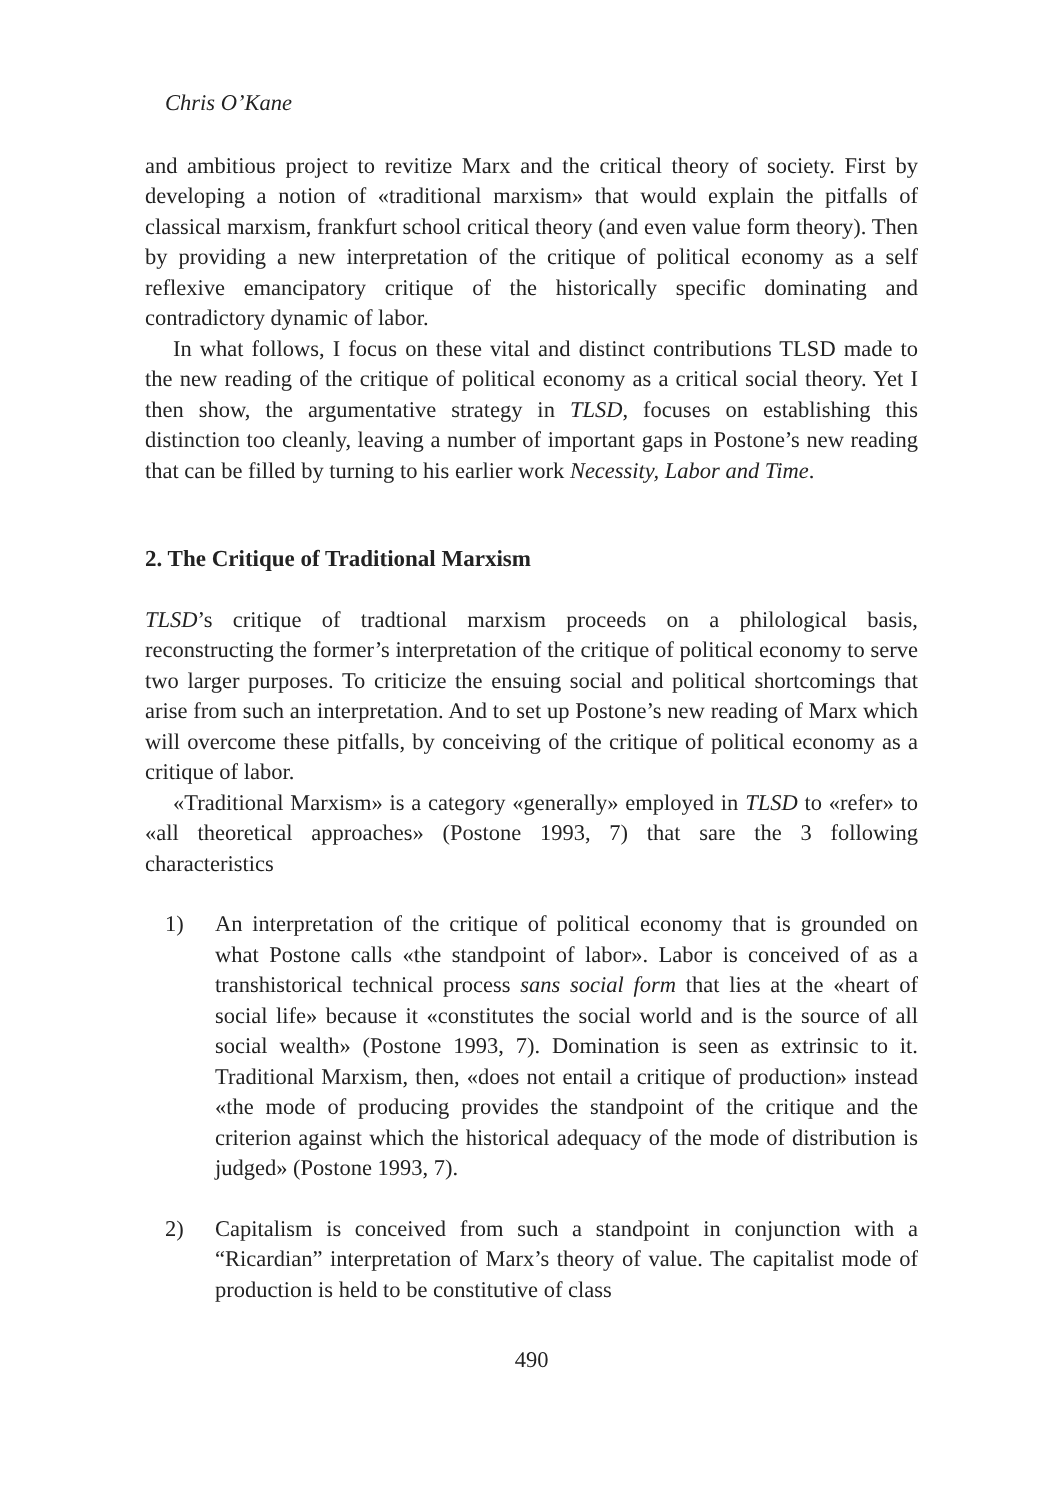Chris O’Kane
and ambitious project to revitize Marx and the critical theory of society. First by developing a notion of «traditional marxism» that would explain the pitfalls of classical marxism, frankfurt school critical theory (and even value form theory). Then by providing a new interpretation of the critique of political economy as a self reflexive emancipatory critique of the historically specific dominating and contradictory dynamic of labor.
In what follows, I focus on these vital and distinct contributions TLSD made to the new reading of the critique of political economy as a critical social theory. Yet I then show, the argumentative strategy in TLSD, focuses on establishing this distinction too cleanly, leaving a number of important gaps in Postone’s new reading that can be filled by turning to his earlier work Necessity, Labor and Time.
2. The Critique of Traditional Marxism
TLSD’s critique of tradtional marxism proceeds on a philological basis, reconstructing the former’s interpretation of the critique of political economy to serve two larger purposes. To criticize the ensuing social and political shortcomings that arise from such an interpretation. And to set up Postone’s new reading of Marx which will overcome these pitfalls, by conceiving of the critique of political economy as a critique of labor.
«Traditional Marxism» is a category «generally» employed in TLSD to «refer» to «all theoretical approaches» (Postone 1993, 7) that sare the 3 following characteristics
1) An interpretation of the critique of political economy that is grounded on what Postone calls «the standpoint of labor». Labor is conceived of as a transhistorical technical process sans social form that lies at the «heart of social life» because it «constitutes the social world and is the source of all social wealth» (Postone 1993, 7). Domination is seen as extrinsic to it. Traditional Marxism, then, «does not entail a critique of production» instead «the mode of producing provides the standpoint of the critique and the criterion against which the historical adequacy of the mode of distribution is judged» (Postone 1993, 7).
2) Capitalism is conceived from such a standpoint in conjunction with a “Ricardian” interpretation of Marx’s theory of value. The capitalist mode of production is held to be constitutive of class
490